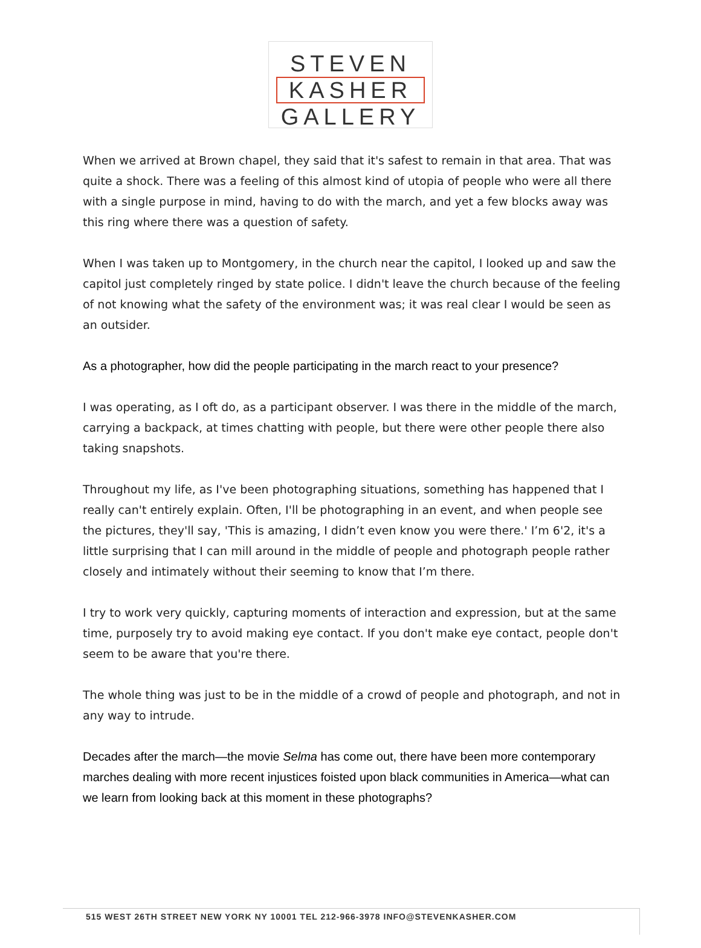STEVEN
KASHER
GALLERY
When we arrived at Brown chapel, they said that it's safest to remain in that area. That was quite a shock. There was a feeling of this almost kind of utopia of people who were all there with a single purpose in mind, having to do with the march, and yet a few blocks away was this ring where there was a question of safety.
When I was taken up to Montgomery, in the church near the capitol, I looked up and saw the capitol just completely ringed by state police. I didn't leave the church because of the feeling of not knowing what the safety of the environment was; it was real clear I would be seen as an outsider.
As a photographer, how did the people participating in the march react to your presence?
I was operating, as I oft do, as a participant observer. I was there in the middle of the march, carrying a backpack, at times chatting with people, but there were other people there also taking snapshots.
Throughout my life, as I've been photographing situations, something has happened that I really can't entirely explain. Often, I'll be photographing in an event, and when people see the pictures, they'll say, 'This is amazing, I didn’t even know you were there.' I’m 6'2, it's a little surprising that I can mill around in the middle of people and photograph people rather closely and intimately without their seeming to know that I’m there.
I try to work very quickly, capturing moments of interaction and expression, but at the same time, purposely try to avoid making eye contact. If you don't make eye contact, people don't seem to be aware that you're there.
The whole thing was just to be in the middle of a crowd of people and photograph, and not in any way to intrude.
Decades after the march—the movie Selma has come out, there have been more contemporary marches dealing with more recent injustices foisted upon black communities in America—what can we learn from looking back at this moment in these photographs?
515 WEST 26TH STREET NEW YORK NY 10001 TEL 212-966-3978 INFO@STEVENKASHER.COM